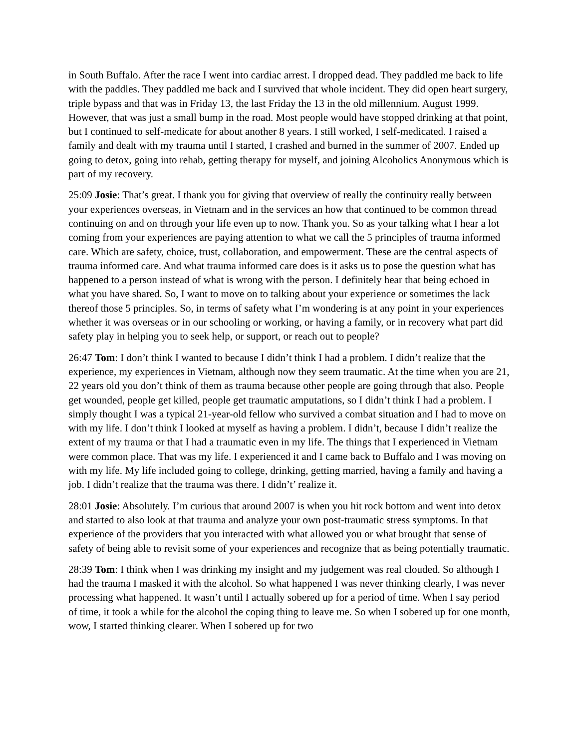in South Buffalo. After the race I went into cardiac arrest. I dropped dead. They paddled me back to life with the paddles. They paddled me back and I survived that whole incident. They did open heart surgery, triple bypass and that was in Friday 13, the last Friday the 13 in the old millennium. August 1999. However, that was just a small bump in the road. Most people would have stopped drinking at that point, but I continued to self-medicate for about another 8 years. I still worked, I self-medicated. I raised a family and dealt with my trauma until I started, I crashed and burned in the summer of 2007. Ended up going to detox, going into rehab, getting therapy for myself, and joining Alcoholics Anonymous which is part of my recovery.
25:09 Josie: That’s great. I thank you for giving that overview of really the continuity really between your experiences overseas, in Vietnam and in the services an how that continued to be common thread continuing on and on through your life even up to now. Thank you. So as your talking what I hear a lot coming from your experiences are paying attention to what we call the 5 principles of trauma informed care. Which are safety, choice, trust, collaboration, and empowerment. These are the central aspects of trauma informed care. And what trauma informed care does is it asks us to pose the question what has happened to a person instead of what is wrong with the person. I definitely hear that being echoed in what you have shared. So, I want to move on to talking about your experience or sometimes the lack thereof those 5 principles. So, in terms of safety what I’m wondering is at any point in your experiences whether it was overseas or in our schooling or working, or having a family, or in recovery what part did safety play in helping you to seek help, or support, or reach out to people?
26:47 Tom: I don’t think I wanted to because I didn’t think I had a problem. I didn’t realize that the experience, my experiences in Vietnam, although now they seem traumatic. At the time when you are 21, 22 years old you don’t think of them as trauma because other people are going through that also. People get wounded, people get killed, people get traumatic amputations, so I didn’t think I had a problem. I simply thought I was a typical 21-year-old fellow who survived a combat situation and I had to move on with my life. I don’t think I looked at myself as having a problem. I didn’t, because I didn’t realize the extent of my trauma or that I had a traumatic even in my life. The things that I experienced in Vietnam were common place. That was my life. I experienced it and I came back to Buffalo and I was moving on with my life. My life included going to college, drinking, getting married, having a family and having a job. I didn’t realize that the trauma was there. I didn’t’ realize it.
28:01 Josie: Absolutely. I’m curious that around 2007 is when you hit rock bottom and went into detox and started to also look at that trauma and analyze your own post-traumatic stress symptoms. In that experience of the providers that you interacted with what allowed you or what brought that sense of safety of being able to revisit some of your experiences and recognize that as being potentially traumatic.
28:39 Tom: I think when I was drinking my insight and my judgement was real clouded. So although I had the trauma I masked it with the alcohol. So what happened I was never thinking clearly, I was never processing what happened. It wasn’t until I actually sobered up for a period of time. When I say period of time, it took a while for the alcohol the coping thing to leave me. So when I sobered up for one month, wow, I started thinking clearer. When I sobered up for two